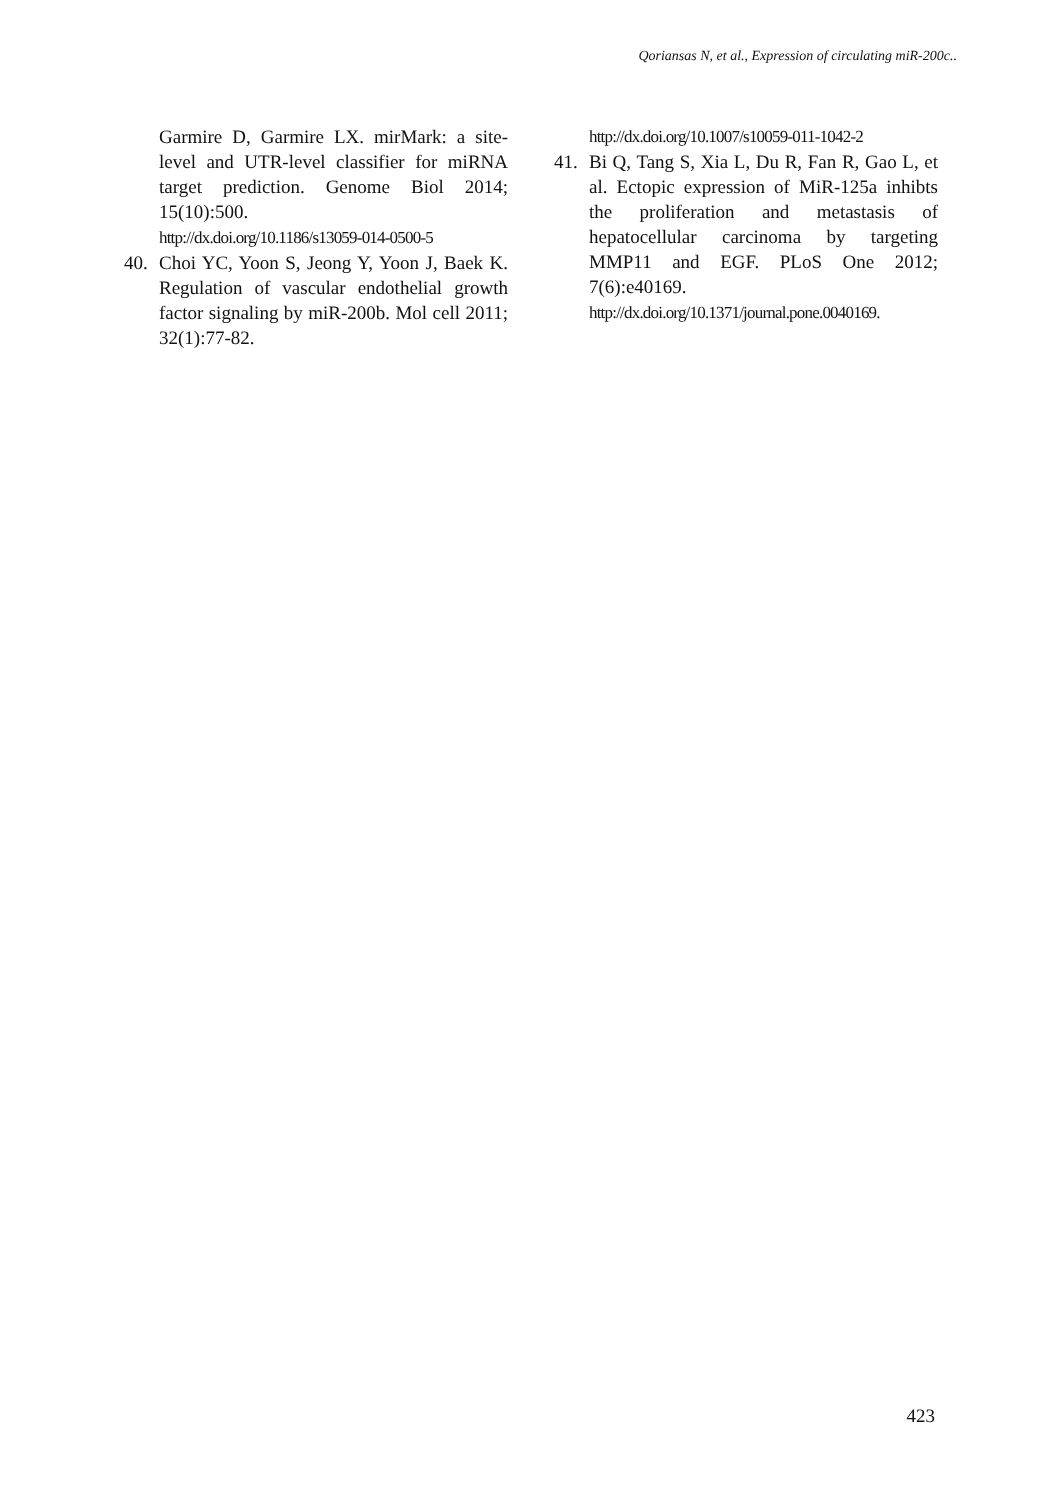Qoriansas N, et al., Expression of circulating miR-200c..
Garmire D, Garmire LX. mirMark: a site-level and UTR-level classifier for miRNA target prediction. Genome Biol 2014; 15(10):500.
http://dx.doi.org/10.1186/s13059-014-0500-5
40. Choi YC, Yoon S, Jeong Y, Yoon J, Baek K. Regulation of vascular endothelial growth factor signaling by miR-200b. Mol cell 2011; 32(1):77-82.
http://dx.doi.org/10.1007/s10059-011-1042-2
41. Bi Q, Tang S, Xia L, Du R, Fan R, Gao L, et al. Ectopic expression of MiR-125a inhibts the proliferation and metastasis of hepatocellular carcinoma by targeting MMP11 and EGF. PLoS One 2012; 7(6):e40169.
http://dx.doi.org/10.1371/journal.pone.0040169.
423